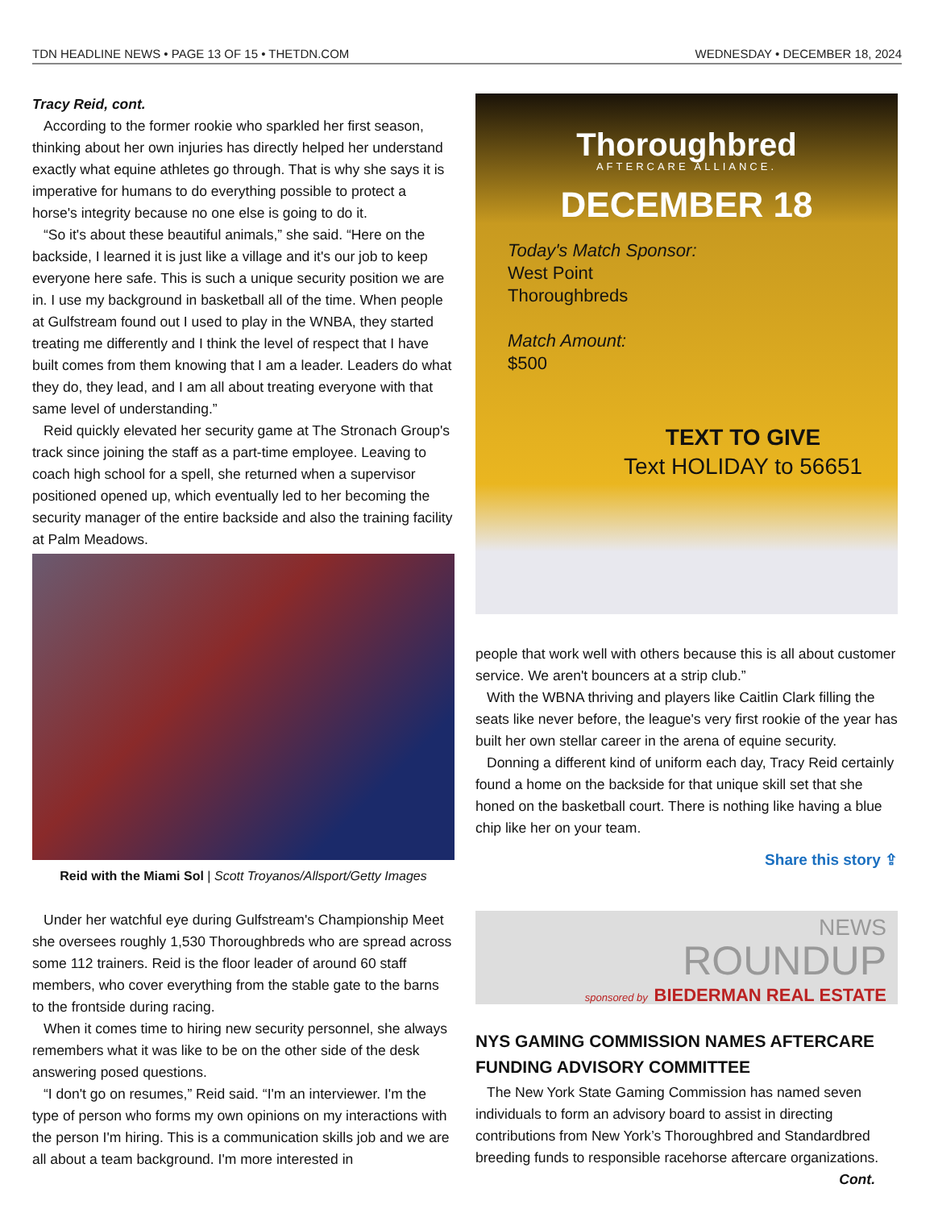TDN HEADLINE NEWS • PAGE 13 OF 15 • THETDN.COM WEDNESDAY • DECEMBER 18, 2024
Tracy Reid, cont.
According to the former rookie who sparkled her first season, thinking about her own injuries has directly helped her understand exactly what equine athletes go through. That is why she says it is imperative for humans to do everything possible to protect a horse's integrity because no one else is going to do it.
“So it's about these beautiful animals,” she said. “Here on the backside, I learned it is just like a village and it's our job to keep everyone here safe. This is such a unique security position we are in. I use my background in basketball all of the time. When people at Gulfstream found out I used to play in the WNBA, they started treating me differently and I think the level of respect that I have built comes from them knowing that I am a leader. Leaders do what they do, they lead, and I am all about treating everyone with that same level of understanding.”
Reid quickly elevated her security game at The Stronach Group's track since joining the staff as a part-time employee. Leaving to coach high school for a spell, she returned when a supervisor positioned opened up, which eventually led to her becoming the security manager of the entire backside and also the training facility at Palm Meadows.
Reid with the Miami Sol | Scott Troyanos/Allsport/Getty Images
Under her watchful eye during Gulfstream's Championship Meet she oversees roughly 1,530 Thoroughbreds who are spread across some 112 trainers. Reid is the floor leader of around 60 staff members, who cover everything from the stable gate to the barns to the frontside during racing.
When it comes time to hiring new security personnel, she always remembers what it was like to be on the other side of the desk answering posed questions.
“I don't go on resumes,” Reid said. “I'm an interviewer. I'm the type of person who forms my own opinions on my interactions with the person I'm hiring. This is a communication skills job and we are all about a team background. I'm more interested in
Thoroughbred
AFTERCARE ALLIANCE.
DECEMBER 18
Today's Match Sponsor:
West Point
Thoroughbreds
Match Amount:
$500
TEXT TO GIVE
Text HOLIDAY to 56651
people that work well with others because this is all about customer service. We aren't bouncers at a strip club.”
With the WBNA thriving and players like Caitlin Clark filling the seats like never before, the league's very first rookie of the year has built her own stellar career in the arena of equine security.
Donning a different kind of uniform each day, Tracy Reid certainly found a home on the backside for that unique skill set that she honed on the basketball court. There is nothing like having a blue chip like her on your team.
Share this story ⇪
NEWS
ROUNDUP
sponsored by BIEDERMAN REAL ESTATE
NYS GAMING COMMISSION NAMES AFTERCARE FUNDING ADVISORY COMMITTEE
The New York State Gaming Commission has named seven individuals to form an advisory board to assist in directing contributions from New York’s Thoroughbred and Standardbred breeding funds to responsible racehorse aftercare organizations.
Cont.